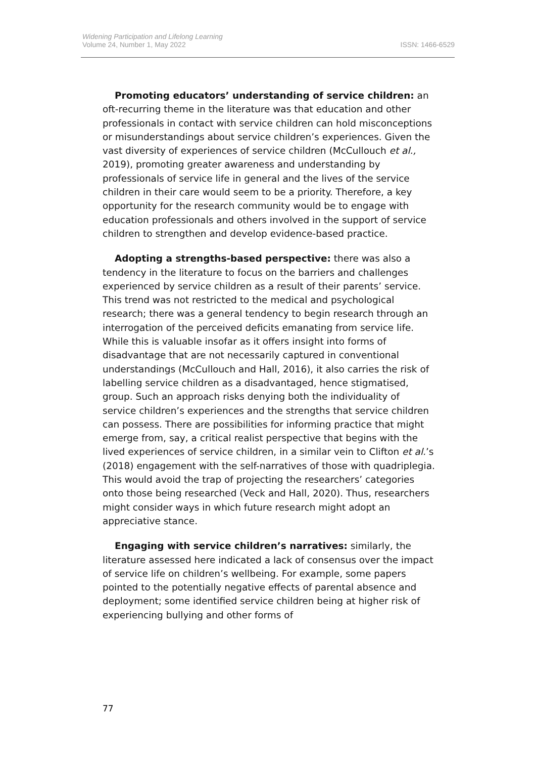Widening Participation and Lifelong Learning
Volume 24, Number 1, May 2022 ISSN: 1466-6529
Promoting educators’ understanding of service children: an oft-recurring theme in the literature was that education and other professionals in contact with service children can hold misconceptions or misunderstandings about service children’s experiences. Given the vast diversity of experiences of service children (McCullouch et al., 2019), promoting greater awareness and understanding by professionals of service life in general and the lives of the service children in their care would seem to be a priority. Therefore, a key opportunity for the research community would be to engage with education professionals and others involved in the support of service children to strengthen and develop evidence-based practice.
Adopting a strengths-based perspective: there was also a tendency in the literature to focus on the barriers and challenges experienced by service children as a result of their parents’ service. This trend was not restricted to the medical and psychological research; there was a general tendency to begin research through an interrogation of the perceived deficits emanating from service life. While this is valuable insofar as it offers insight into forms of disadvantage that are not necessarily captured in conventional understandings (McCullouch and Hall, 2016), it also carries the risk of labelling service children as a disadvantaged, hence stigmatised, group. Such an approach risks denying both the individuality of service children’s experiences and the strengths that service children can possess. There are possibilities for informing practice that might emerge from, say, a critical realist perspective that begins with the lived experiences of service children, in a similar vein to Clifton et al.’s (2018) engagement with the self-narratives of those with quadriplegia. This would avoid the trap of projecting the researchers’ categories onto those being researched (Veck and Hall, 2020). Thus, researchers might consider ways in which future research might adopt an appreciative stance.
Engaging with service children’s narratives: similarly, the literature assessed here indicated a lack of consensus over the impact of service life on children’s wellbeing. For example, some papers pointed to the potentially negative effects of parental absence and deployment; some identified service children being at higher risk of experiencing bullying and other forms of
77